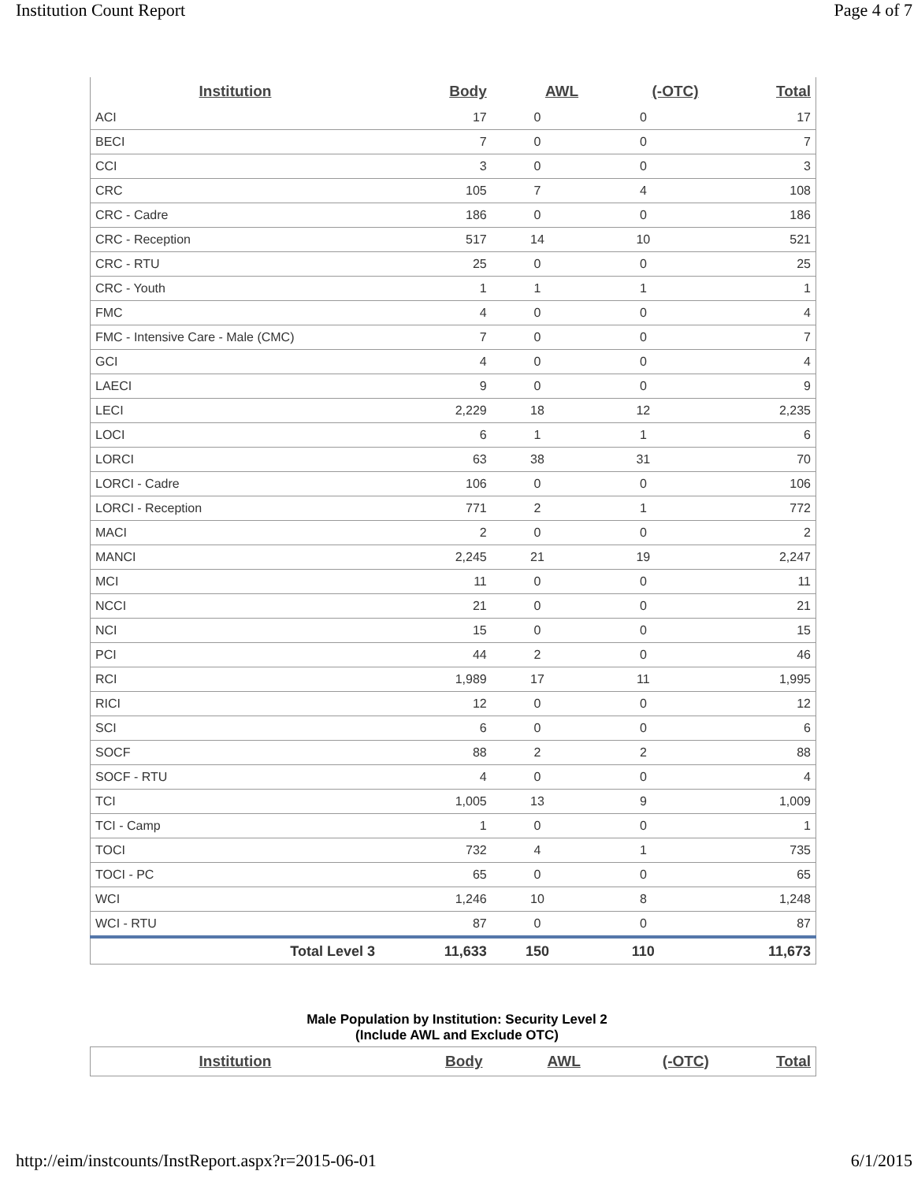Institution Count Report Page 4 of 7
| Institution | Body | AWL | (-OTC) | Total |
| --- | --- | --- | --- | --- |
| ACI | 17 | 0 | 0 | 17 |
| BECI | 7 | 0 | 0 | 7 |
| CCI | 3 | 0 | 0 | 3 |
| CRC | 105 | 7 | 4 | 108 |
| CRC - Cadre | 186 | 0 | 0 | 186 |
| CRC - Reception | 517 | 14 | 10 | 521 |
| CRC - RTU | 25 | 0 | 0 | 25 |
| CRC - Youth | 1 | 1 | 1 | 1 |
| FMC | 4 | 0 | 0 | 4 |
| FMC - Intensive Care - Male (CMC) | 7 | 0 | 0 | 7 |
| GCI | 4 | 0 | 0 | 4 |
| LAECI | 9 | 0 | 0 | 9 |
| LECI | 2,229 | 18 | 12 | 2,235 |
| LOCI | 6 | 1 | 1 | 6 |
| LORCI | 63 | 38 | 31 | 70 |
| LORCI - Cadre | 106 | 0 | 0 | 106 |
| LORCI - Reception | 771 | 2 | 1 | 772 |
| MACI | 2 | 0 | 0 | 2 |
| MANCI | 2,245 | 21 | 19 | 2,247 |
| MCI | 11 | 0 | 0 | 11 |
| NCCI | 21 | 0 | 0 | 21 |
| NCI | 15 | 0 | 0 | 15 |
| PCI | 44 | 2 | 0 | 46 |
| RCI | 1,989 | 17 | 11 | 1,995 |
| RICI | 12 | 0 | 0 | 12 |
| SCI | 6 | 0 | 0 | 6 |
| SOCF | 88 | 2 | 2 | 88 |
| SOCF - RTU | 4 | 0 | 0 | 4 |
| TCI | 1,005 | 13 | 9 | 1,009 |
| TCI - Camp | 1 | 0 | 0 | 1 |
| TOCI | 732 | 4 | 1 | 735 |
| TOCI - PC | 65 | 0 | 0 | 65 |
| WCI | 1,246 | 10 | 8 | 1,248 |
| WCI - RTU | 87 | 0 | 0 | 87 |
| Total Level 3 | 11,633 | 150 | 110 | 11,673 |
Male Population by Institution: Security Level 2
(Include AWL and Exclude OTC)
| Institution | Body | AWL | (-OTC) | Total |
| --- | --- | --- | --- | --- |
http://eim/instcounts/InstReport.aspx?r=2015-06-01 6/1/2015